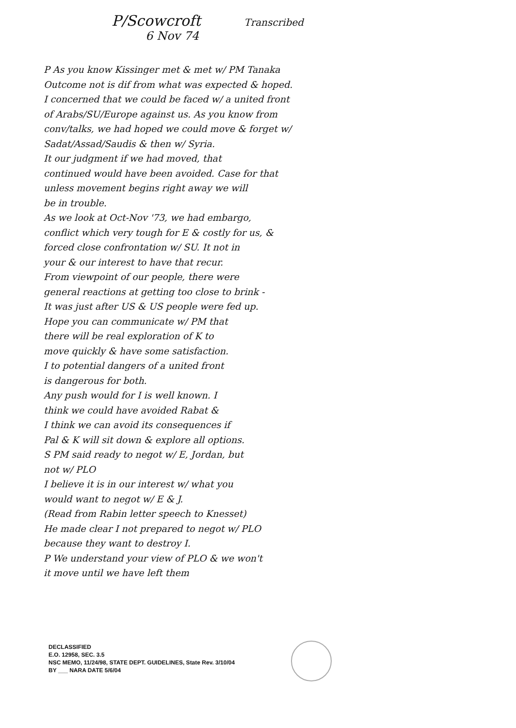P/Scowcroft Transcribed
6 Nov 74
P As you know Kissinger met & met w/ PM Tanaka
Outcome not is dif from what was expected & hoped.
I concerned that we could be faced w/ a united front
of Arabs/SU/Europe against us. As you know from
conv/talks, we had hoped we could move & forget w/
Sadat/Assad/Saudis & then w/ Syria.
It our judgment if we had moved, that
continued would have been avoided. Case for that
unless movement begins right away we will
be in trouble.
As we look at Oct-Nov '73, we had embargo,
conflict which very tough for E & costly for us, &
forced close confrontation w/ SU. It not in
your & our interest to have that recur.
From viewpoint of our people, there were
general reactions at getting too close to brink -
It was just after US & US people were fed up.
Hope you can communicate w/ PM that
there will be real exploration of K to
move quickly & have some satisfaction.
I to potential dangers of a united front
is dangerous for both.
Any push would for I is well known. I
think we could have avoided Rabat &
I think we can avoid its consequences if
Pal & K will sit down & explore all options.
S PM said ready to negot w/ E, Jordan, but
not w/ PLO
I believe it is in our interest w/ what you
would want to negot w/ E & J.
(Read from Rabin letter speech to Knesset)
He made clear I not prepared to negot w/ PLO
because they want to destroy I.
P We understand your view of PLO & we won't
it move until we have left them
DECLASSIFIED
E.O. 12958, SEC. 3.5
NSC MEMO, 11/24/98, STATE DEPT. GUIDELINES, State Rev. 3/10/04
BY ___ NARA DATE 5/6/04